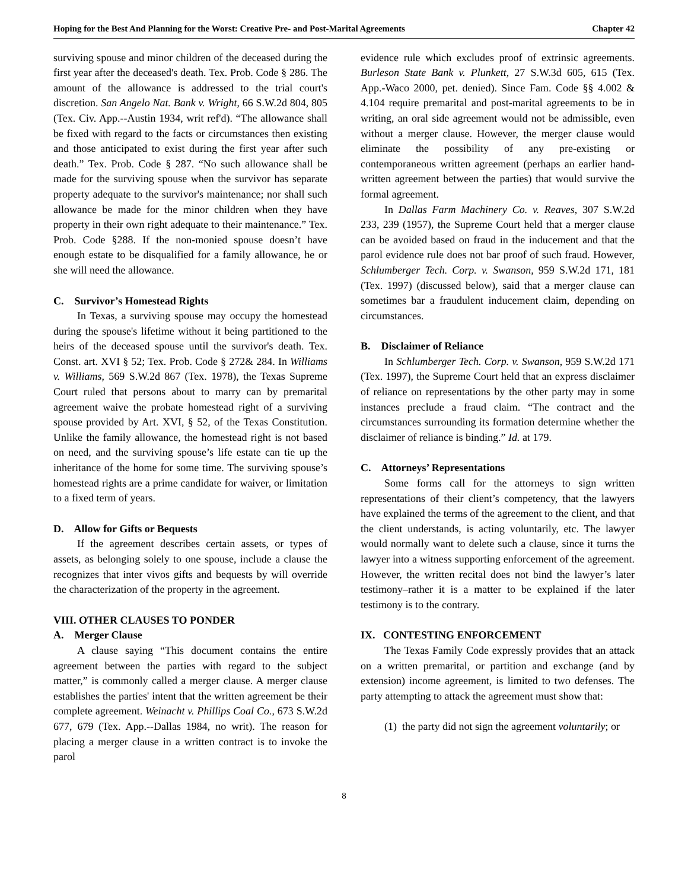Hoping for the Best And Planning for the Worst: Creative Pre- and Post-Marital Agreements Chapter 42
surviving spouse and minor children of the deceased during the first year after the deceased's death. Tex. Prob. Code § 286. The amount of the allowance is addressed to the trial court's discretion. San Angelo Nat. Bank v. Wright, 66 S.W.2d 804, 805 (Tex. Civ. App.--Austin 1934, writ ref'd). “The allowance shall be fixed with regard to the facts or circumstances then existing and those anticipated to exist during the first year after such death.” Tex. Prob. Code § 287. “No such allowance shall be made for the surviving spouse when the survivor has separate property adequate to the survivor's maintenance; nor shall such allowance be made for the minor children when they have property in their own right adequate to their maintenance.” Tex. Prob. Code §288. If the non-monied spouse doesn’t have enough estate to be disqualified for a family allowance, he or she will need the allowance.
C. Survivor’s Homestead Rights
In Texas, a surviving spouse may occupy the homestead during the spouse's lifetime without it being partitioned to the heirs of the deceased spouse until the survivor's death. Tex. Const. art. XVI § 52; Tex. Prob. Code § 272& 284. In Williams v. Williams, 569 S.W.2d 867 (Tex. 1978), the Texas Supreme Court ruled that persons about to marry can by premarital agreement waive the probate homestead right of a surviving spouse provided by Art. XVI, § 52, of the Texas Constitution. Unlike the family allowance, the homestead right is not based on need, and the surviving spouse’s life estate can tie up the inheritance of the home for some time. The surviving spouse’s homestead rights are a prime candidate for waiver, or limitation to a fixed term of years.
D. Allow for Gifts or Bequests
If the agreement describes certain assets, or types of assets, as belonging solely to one spouse, include a clause the recognizes that inter vivos gifts and bequests by will override the characterization of the property in the agreement.
VIII. OTHER CLAUSES TO PONDER
A. Merger Clause
A clause saying “This document contains the entire agreement between the parties with regard to the subject matter,” is commonly called a merger clause. A merger clause establishes the parties' intent that the written agreement be their complete agreement. Weinacht v. Phillips Coal Co., 673 S.W.2d 677, 679 (Tex. App.--Dallas 1984, no writ). The reason for placing a merger clause in a written contract is to invoke the parol
evidence rule which excludes proof of extrinsic agreements. Burleson State Bank v. Plunkett, 27 S.W.3d 605, 615 (Tex. App.-Waco 2000, pet. denied). Since Fam. Code §§ 4.002 & 4.104 require premarital and post-marital agreements to be in writing, an oral side agreement would not be admissible, even without a merger clause. However, the merger clause would eliminate the possibility of any pre-existing or contemporaneous written agreement (perhaps an earlier hand-written agreement between the parties) that would survive the formal agreement.
In Dallas Farm Machinery Co. v. Reaves, 307 S.W.2d 233, 239 (1957), the Supreme Court held that a merger clause can be avoided based on fraud in the inducement and that the parol evidence rule does not bar proof of such fraud. However, Schlumberger Tech. Corp. v. Swanson, 959 S.W.2d 171, 181 (Tex. 1997) (discussed below), said that a merger clause can sometimes bar a fraudulent inducement claim, depending on circumstances.
B. Disclaimer of Reliance
In Schlumberger Tech. Corp. v. Swanson, 959 S.W.2d 171 (Tex. 1997), the Supreme Court held that an express disclaimer of reliance on representations by the other party may in some instances preclude a fraud claim. “The contract and the circumstances surrounding its formation determine whether the disclaimer of reliance is binding.” Id. at 179.
C. Attorneys’ Representations
Some forms call for the attorneys to sign written representations of their client’s competency, that the lawyers have explained the terms of the agreement to the client, and that the client understands, is acting voluntarily, etc. The lawyer would normally want to delete such a clause, since it turns the lawyer into a witness supporting enforcement of the agreement. However, the written recital does not bind the lawyer’s later testimony–rather it is a matter to be explained if the later testimony is to the contrary.
IX. CONTESTING ENFORCEMENT
The Texas Family Code expressly provides that an attack on a written premarital, or partition and exchange (and by extension) income agreement, is limited to two defenses. The party attempting to attack the agreement must show that:
(1) the party did not sign the agreement voluntarily; or
8